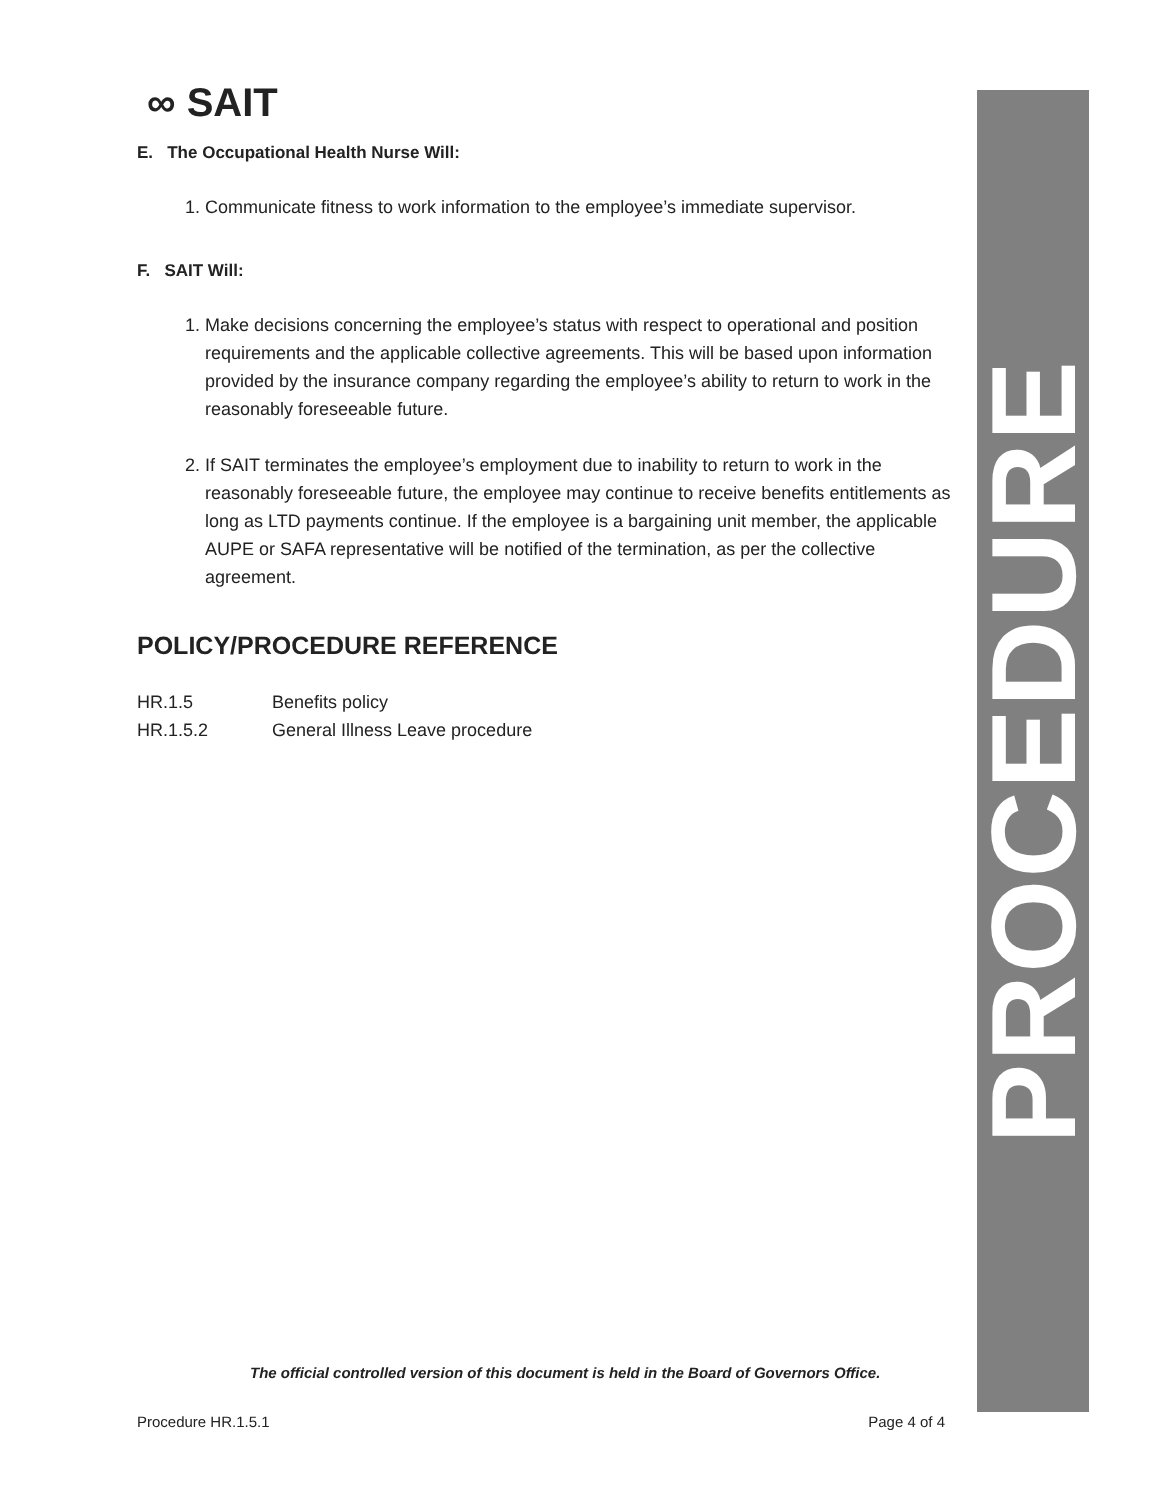∞ SAIT
E. The Occupational Health Nurse Will:
1. Communicate fitness to work information to the employee’s immediate supervisor.
F. SAIT Will:
1. Make decisions concerning the employee’s status with respect to operational and position requirements and the applicable collective agreements. This will be based upon information provided by the insurance company regarding the employee’s ability to return to work in the reasonably foreseeable future.
2. If SAIT terminates the employee’s employment due to inability to return to work in the reasonably foreseeable future, the employee may continue to receive benefits entitlements as long as LTD payments continue. If the employee is a bargaining unit member, the applicable AUPE or SAFA representative will be notified of the termination, as per the collective agreement.
POLICY/PROCEDURE REFERENCE
HR.1.5 Benefits policy
HR.1.5.2 General Illness Leave procedure
PROCEDURE
The official controlled version of this document is held in the Board of Governors Office.
Procedure HR.1.5.1 Page 4 of 4